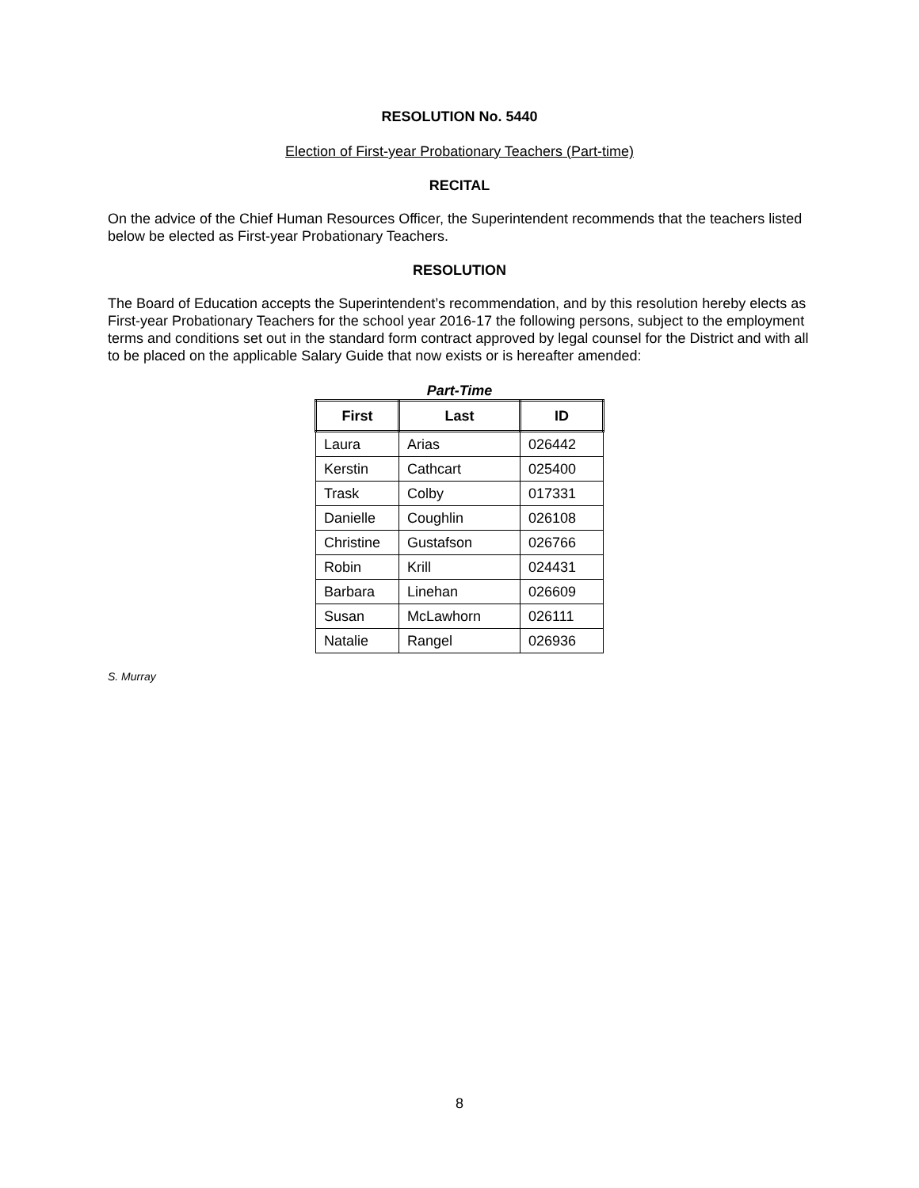RESOLUTION No. 5440
Election of First-year Probationary Teachers (Part-time)
RECITAL
On the advice of the Chief Human Resources Officer, the Superintendent recommends that the teachers listed below be elected as First-year Probationary Teachers.
RESOLUTION
The Board of Education accepts the Superintendent’s recommendation, and by this resolution hereby elects as First-year Probationary Teachers for the school year 2016-17 the following persons, subject to the employment terms and conditions set out in the standard form contract approved by legal counsel for the District and with all to be placed on the applicable Salary Guide that now exists or is hereafter amended:
Part-Time
| First | Last | ID |
| --- | --- | --- |
| Laura | Arias | 026442 |
| Kerstin | Cathcart | 025400 |
| Trask | Colby | 017331 |
| Danielle | Coughlin | 026108 |
| Christine | Gustafson | 026766 |
| Robin | Krill | 024431 |
| Barbara | Linehan | 026609 |
| Susan | McLawhorn | 026111 |
| Natalie | Rangel | 026936 |
S. Murray
8